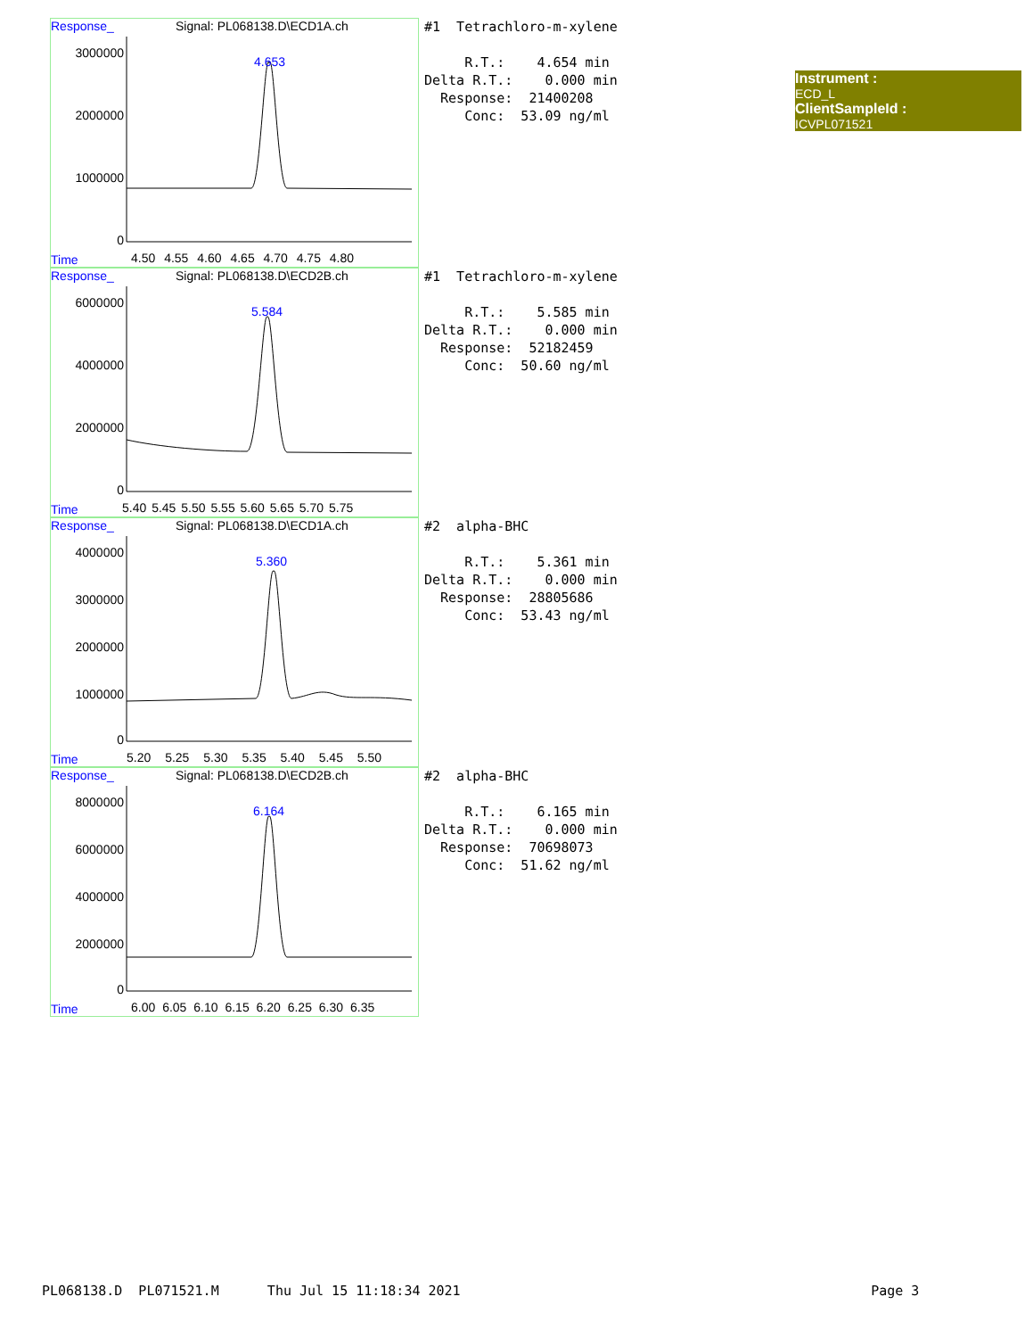Instrument :
ECD_L
ClientSampleId :
ICVPL071521
Response_ Signal: PL068138.D\ECD1A.ch
3000000
2000000
1000000
0
4.653
4.50 4.55 4.60 4.65 4.70 4.75 4.80 Time
#1  Tetrachloro-m-xylene

     R.T.:    4.654 min
Delta R.T.:    0.000 min
  Response:  21400208
     Conc:  53.09 ng/ml
Response_ Signal: PL068138.D\ECD2B.ch
6000000
4000000
2000000
0
5.584
5.40 5.45 5.50 5.55 5.60 5.65 5.70 5.75 Time
#1  Tetrachloro-m-xylene

     R.T.:    5.585 min
Delta R.T.:    0.000 min
  Response:  52182459
     Conc:  50.60 ng/ml
Response_ Signal: PL068138.D\ECD1A.ch
4000000
3000000
2000000
1000000
0
5.360
5.20 5.25 5.30 5.35 5.40 5.45 5.50 Time
#2  alpha-BHC

     R.T.:    5.361 min
Delta R.T.:    0.000 min
  Response:  28805686
     Conc:  53.43 ng/ml
Response_ Signal: PL068138.D\ECD2B.ch
8000000
6000000
4000000
2000000
0
6.164
6.00 6.05 6.10 6.15 6.20 6.25 6.30 6.35 Time
#2  alpha-BHC

     R.T.:    6.165 min
Delta R.T.:    0.000 min
  Response:  70698073
     Conc:  51.62 ng/ml
PL068138.D PL071521.M Thu Jul 15 11:18:34 2021 Page 3